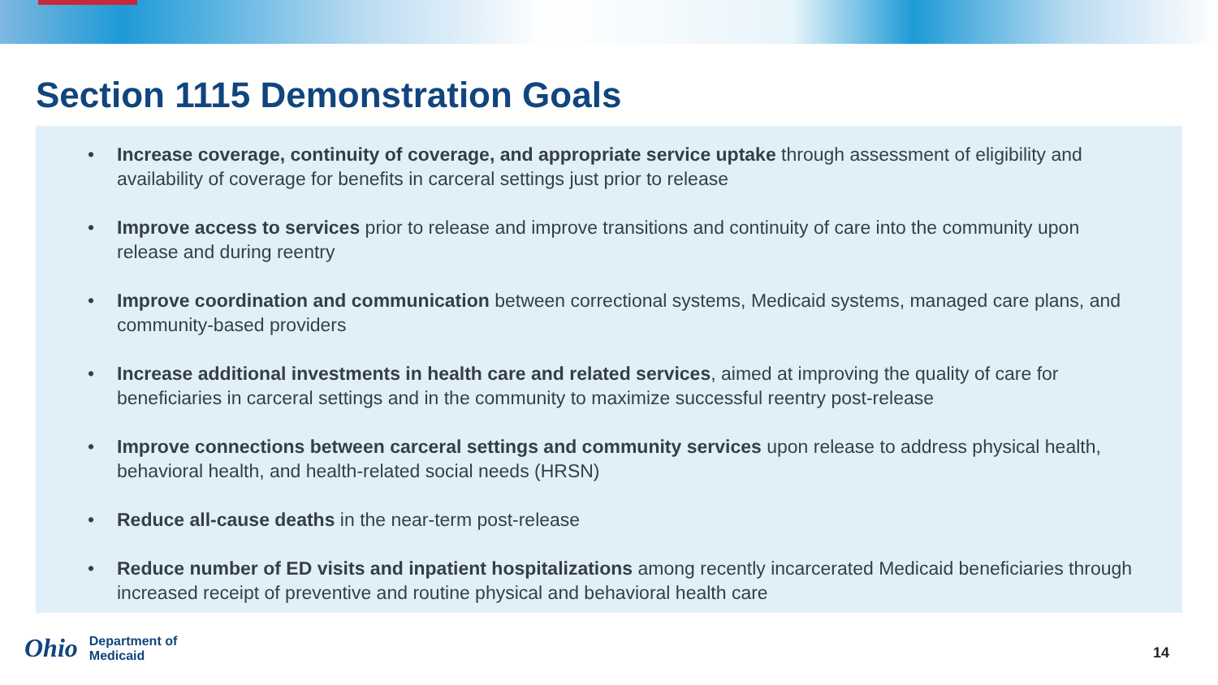Section 1115 Demonstration Goals
• Increase coverage, continuity of coverage, and appropriate service uptake through assessment of eligibility and availability of coverage for benefits in carceral settings just prior to release
• Improve access to services prior to release and improve transitions and continuity of care into the community upon release and during reentry
• Improve coordination and communication between correctional systems, Medicaid systems, managed care plans, and community-based providers
• Increase additional investments in health care and related services, aimed at improving the quality of care for beneficiaries in carceral settings and in the community to maximize successful reentry post-release
• Improve connections between carceral settings and community services upon release to address physical health, behavioral health, and health-related social needs (HRSN)
• Reduce all-cause deaths in the near-term post-release
• Reduce number of ED visits and inpatient hospitalizations among recently incarcerated Medicaid beneficiaries through increased receipt of preventive and routine physical and behavioral health care
Ohio
Department of
Medicaid
14